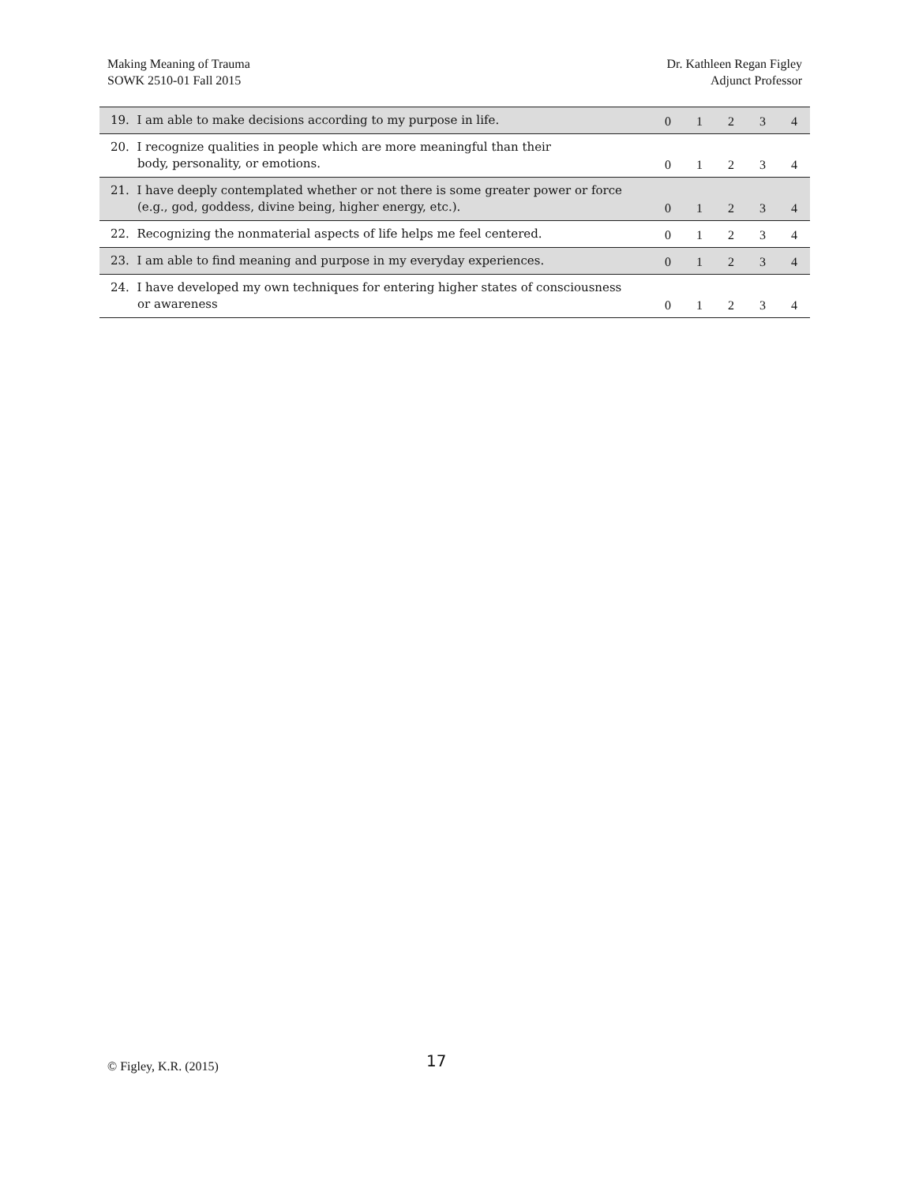Making Meaning of Trauma
SOWK 2510-01 Fall 2015
Dr. Kathleen Regan Figley
Adjunct Professor
| 19. I am able to make decisions according to my purpose in life. | 0 | 1 | 2 | 3 | 4 |
| 20. I recognize qualities in people which are more meaningful than their body, personality, or emotions. | 0 | 1 | 2 | 3 | 4 |
| 21. I have deeply contemplated whether or not there is some greater power or force (e.g., god, goddess, divine being, higher energy, etc.). | 0 | 1 | 2 | 3 | 4 |
| 22. Recognizing the nonmaterial aspects of life helps me feel centered. | 0 | 1 | 2 | 3 | 4 |
| 23. I am able to find meaning and purpose in my everyday experiences. | 0 | 1 | 2 | 3 | 4 |
| 24. I have developed my own techniques for entering higher states of consciousness or awareness | 0 | 1 | 2 | 3 | 4 |
© Figley, K.R. (2015) 17